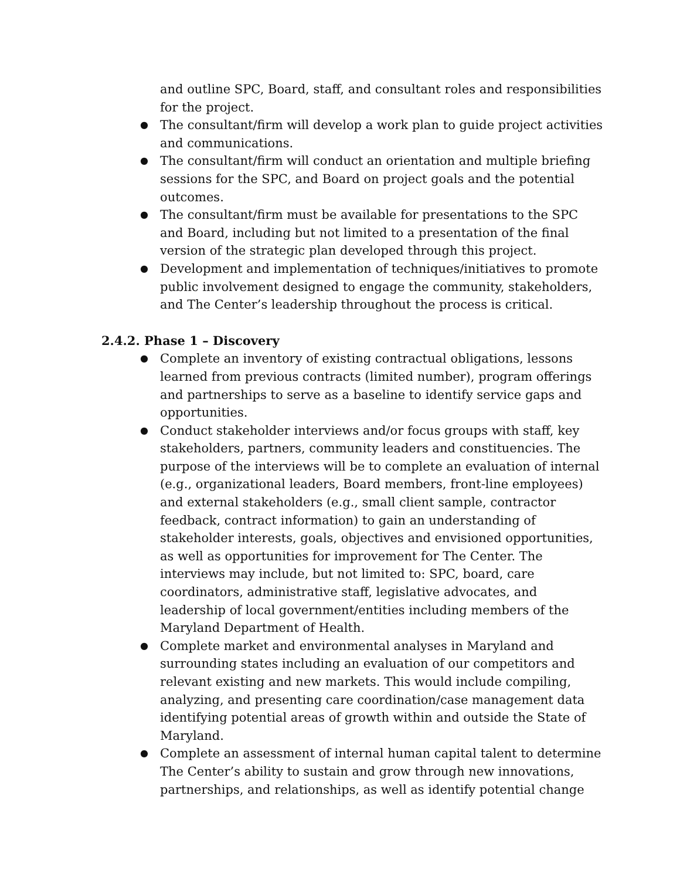and outline SPC, Board, staff, and consultant roles and responsibilities for the project.
● The consultant/firm will develop a work plan to guide project activities and communications.
● The consultant/firm will conduct an orientation and multiple briefing sessions for the SPC, and Board on project goals and the potential outcomes.
● The consultant/firm must be available for presentations to the SPC and Board, including but not limited to a presentation of the final version of the strategic plan developed through this project.
● Development and implementation of techniques/initiatives to promote public involvement designed to engage the community, stakeholders, and The Center’s leadership throughout the process is critical.
2.4.2. Phase 1 – Discovery
● Complete an inventory of existing contractual obligations, lessons learned from previous contracts (limited number), program offerings and partnerships to serve as a baseline to identify service gaps and opportunities.
● Conduct stakeholder interviews and/or focus groups with staff, key stakeholders, partners, community leaders and constituencies. The purpose of the interviews will be to complete an evaluation of internal (e.g., organizational leaders, Board members, front-line employees) and external stakeholders (e.g., small client sample, contractor feedback, contract information) to gain an understanding of stakeholder interests, goals, objectives and envisioned opportunities, as well as opportunities for improvement for The Center. The interviews may include, but not limited to: SPC, board, care coordinators, administrative staff, legislative advocates, and leadership of local government/entities including members of the Maryland Department of Health.
● Complete market and environmental analyses in Maryland and surrounding states including an evaluation of our competitors and relevant existing and new markets. This would include compiling, analyzing, and presenting care coordination/case management data identifying potential areas of growth within and outside the State of Maryland.
● Complete an assessment of internal human capital talent to determine The Center’s ability to sustain and grow through new innovations, partnerships, and relationships, as well as identify potential change